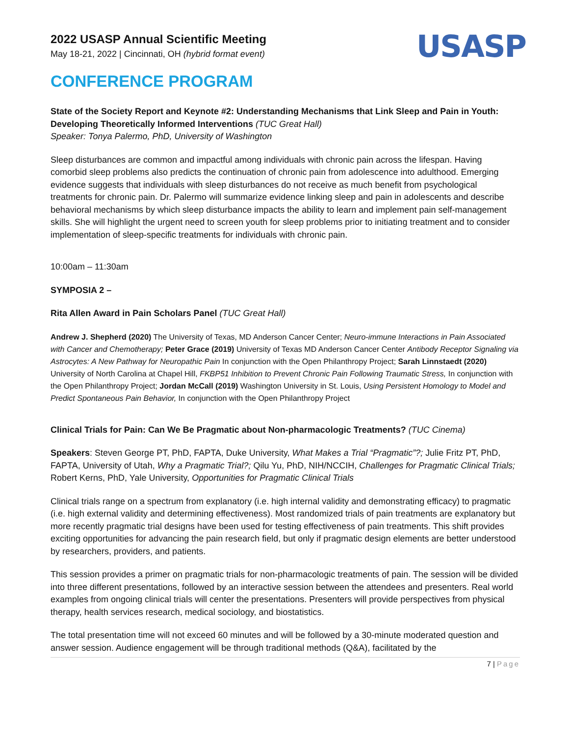USASP
2022 USASP Annual Scientific Meeting
May 18-21, 2022 | Cincinnati, OH (hybrid format event)
CONFERENCE PROGRAM
State of the Society Report and Keynote #2: Understanding Mechanisms that Link Sleep and Pain in Youth: Developing Theoretically Informed Interventions (TUC Great Hall)
Speaker: Tonya Palermo, PhD, University of Washington
Sleep disturbances are common and impactful among individuals with chronic pain across the lifespan. Having comorbid sleep problems also predicts the continuation of chronic pain from adolescence into adulthood. Emerging evidence suggests that individuals with sleep disturbances do not receive as much benefit from psychological treatments for chronic pain. Dr. Palermo will summarize evidence linking sleep and pain in adolescents and describe behavioral mechanisms by which sleep disturbance impacts the ability to learn and implement pain self-management skills. She will highlight the urgent need to screen youth for sleep problems prior to initiating treatment and to consider implementation of sleep-specific treatments for individuals with chronic pain.
10:00am – 11:30am
SYMPOSIA 2 –
Rita Allen Award in Pain Scholars Panel (TUC Great Hall)
Andrew J. Shepherd (2020) The University of Texas, MD Anderson Cancer Center; Neuro-immune Interactions in Pain Associated with Cancer and Chemotherapy; Peter Grace (2019) University of Texas MD Anderson Cancer Center Antibody Receptor Signaling via Astrocytes: A New Pathway for Neuropathic Pain In conjunction with the Open Philanthropy Project; Sarah Linnstaedt (2020) University of North Carolina at Chapel Hill, FKBP51 Inhibition to Prevent Chronic Pain Following Traumatic Stress, In conjunction with the Open Philanthropy Project; Jordan McCall (2019) Washington University in St. Louis, Using Persistent Homology to Model and Predict Spontaneous Pain Behavior, In conjunction with the Open Philanthropy Project
Clinical Trials for Pain: Can We Be Pragmatic about Non-pharmacologic Treatments? (TUC Cinema)
Speakers: Steven George PT, PhD, FAPTA, Duke University, What Makes a Trial “Pragmatic”?; Julie Fritz PT, PhD, FAPTA, University of Utah, Why a Pragmatic Trial?; Qilu Yu, PhD, NIH/NCCIH, Challenges for Pragmatic Clinical Trials; Robert Kerns, PhD, Yale University, Opportunities for Pragmatic Clinical Trials
Clinical trials range on a spectrum from explanatory (i.e. high internal validity and demonstrating efficacy) to pragmatic (i.e. high external validity and determining effectiveness). Most randomized trials of pain treatments are explanatory but more recently pragmatic trial designs have been used for testing effectiveness of pain treatments. This shift provides exciting opportunities for advancing the pain research field, but only if pragmatic design elements are better understood by researchers, providers, and patients.
This session provides a primer on pragmatic trials for non-pharmacologic treatments of pain. The session will be divided into three different presentations, followed by an interactive session between the attendees and presenters. Real world examples from ongoing clinical trials will center the presentations. Presenters will provide perspectives from physical therapy, health services research, medical sociology, and biostatistics.
The total presentation time will not exceed 60 minutes and will be followed by a 30-minute moderated question and answer session. Audience engagement will be through traditional methods (Q&A), facilitated by the
7 | Page